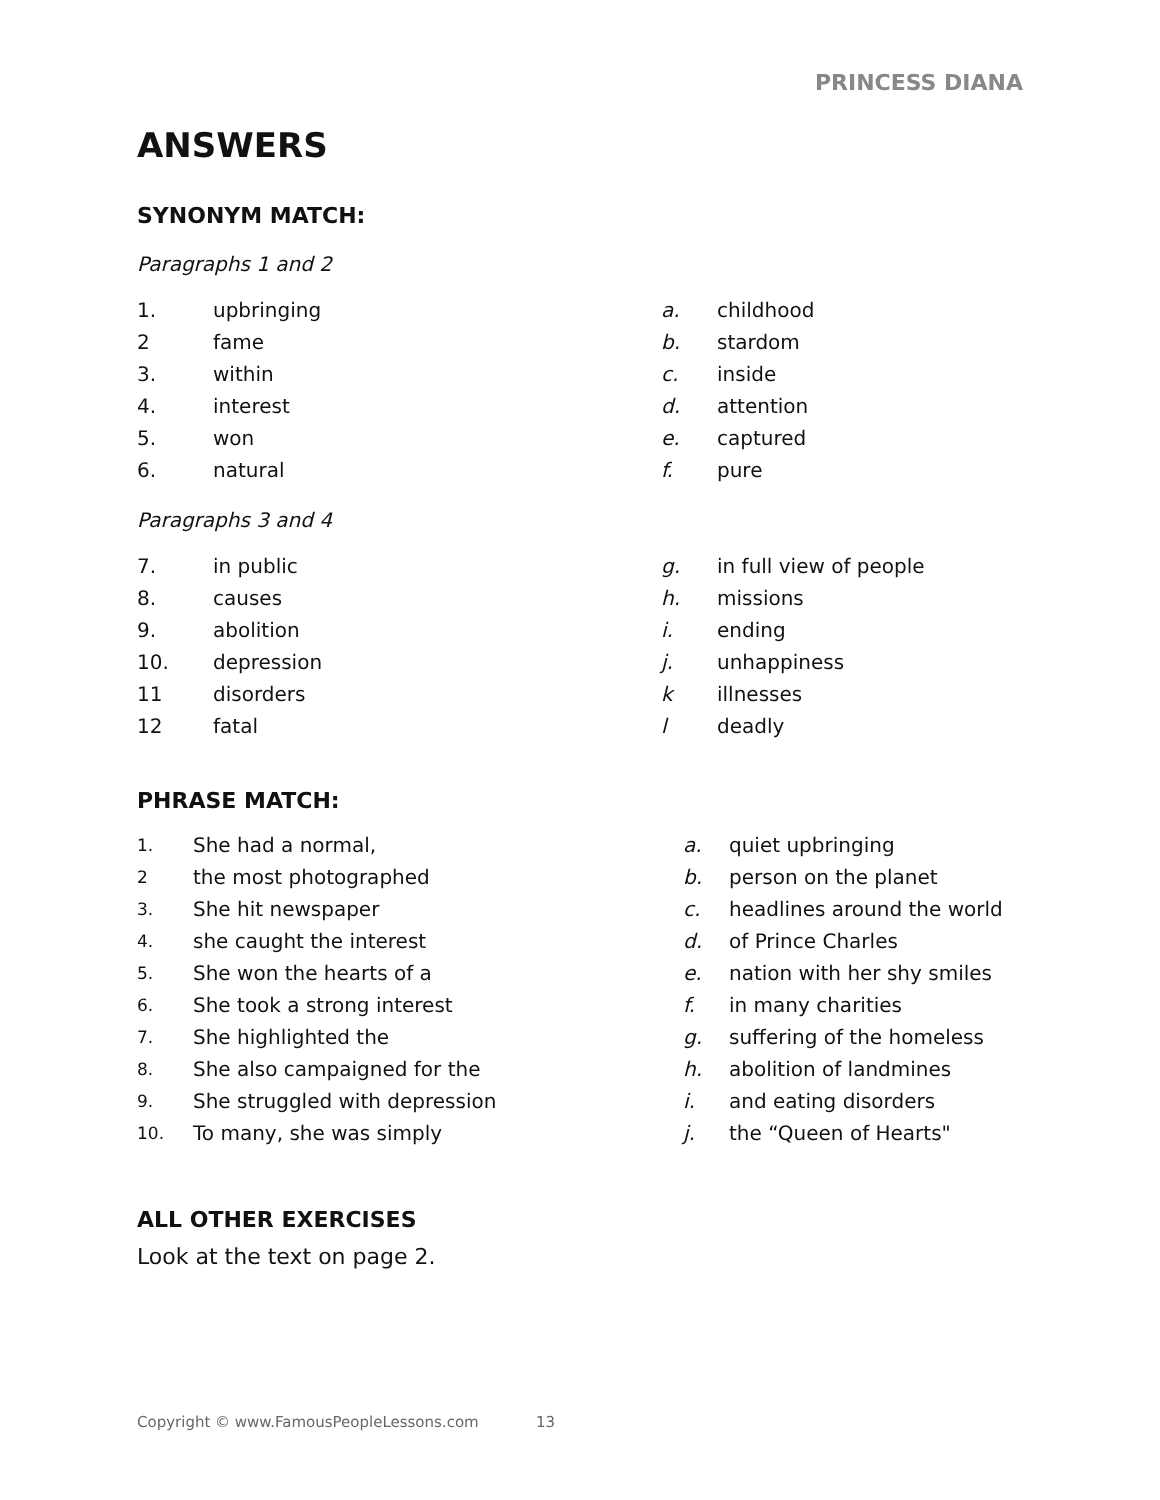PRINCESS DIANA
ANSWERS
SYNONYM MATCH:
Paragraphs 1 and 2
| 1. | upbringing | a. | childhood |
| 2 | fame | b. | stardom |
| 3. | within | c. | inside |
| 4. | interest | d. | attention |
| 5. | won | e. | captured |
| 6. | natural | f. | pure |
Paragraphs 3 and 4
| 7. | in public | g. | in full view of people |
| 8. | causes | h. | missions |
| 9. | abolition | i. | ending |
| 10. | depression | j. | unhappiness |
| 11 | disorders | k | illnesses |
| 12 | fatal | l | deadly |
PHRASE MATCH:
| 1. | She had a normal, | a. | quiet upbringing |
| 2 | the most photographed | b. | person on the planet |
| 3. | She hit newspaper | c. | headlines around the world |
| 4. | she caught the interest | d. | of Prince Charles |
| 5. | She won the hearts of a | e. | nation with her shy smiles |
| 6. | She took a strong interest | f. | in many charities |
| 7. | She highlighted the | g. | suffering of the homeless |
| 8. | She also campaigned for the | h. | abolition of landmines |
| 9. | She struggled with depression | i. | and eating disorders |
| 10. | To many, she was simply | j. | the “Queen of Hearts" |
ALL OTHER EXERCISES
Look at the text on page 2.
Copyright © www.FamousPeopleLessons.com 13